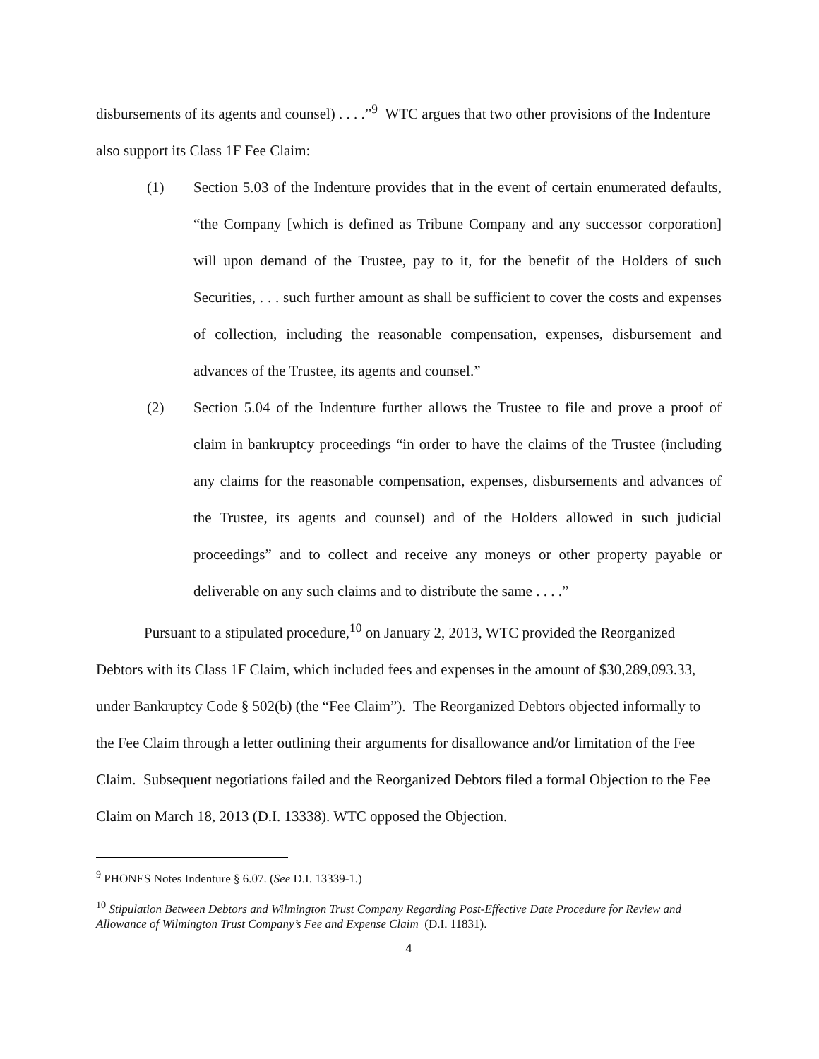disbursements of its agents and counsel) . . . .”<sup>9</sup> WTC argues that two other provisions of the Indenture also support its Class 1F Fee Claim:
(1) Section 5.03 of the Indenture provides that in the event of certain enumerated defaults, “the Company [which is defined as Tribune Company and any successor corporation] will upon demand of the Trustee, pay to it, for the benefit of the Holders of such Securities, . . . such further amount as shall be sufficient to cover the costs and expenses of collection, including the reasonable compensation, expenses, disbursement and advances of the Trustee, its agents and counsel.”
(2) Section 5.04 of the Indenture further allows the Trustee to file and prove a proof of claim in bankruptcy proceedings “in order to have the claims of the Trustee (including any claims for the reasonable compensation, expenses, disbursements and advances of the Trustee, its agents and counsel) and of the Holders allowed in such judicial proceedings” and to collect and receive any moneys or other property payable or deliverable on any such claims and to distribute the same . . . .”
Pursuant to a stipulated procedure,<sup>10</sup> on January 2, 2013, WTC provided the Reorganized Debtors with its Class 1F Claim, which included fees and expenses in the amount of $30,289,093.33, under Bankruptcy Code § 502(b) (the “Fee Claim”). The Reorganized Debtors objected informally to the Fee Claim through a letter outlining their arguments for disallowance and/or limitation of the Fee Claim. Subsequent negotiations failed and the Reorganized Debtors filed a formal Objection to the Fee Claim on March 18, 2013 (D.I. 13338). WTC opposed the Objection.
<sup>9</sup> PHONES Notes Indenture § 6.07. (See D.I. 13339-1.)
<sup>10</sup> Stipulation Between Debtors and Wilmington Trust Company Regarding Post-Effective Date Procedure for Review and Allowance of Wilmington Trust Company’s Fee and Expense Claim (D.I. 11831).
4